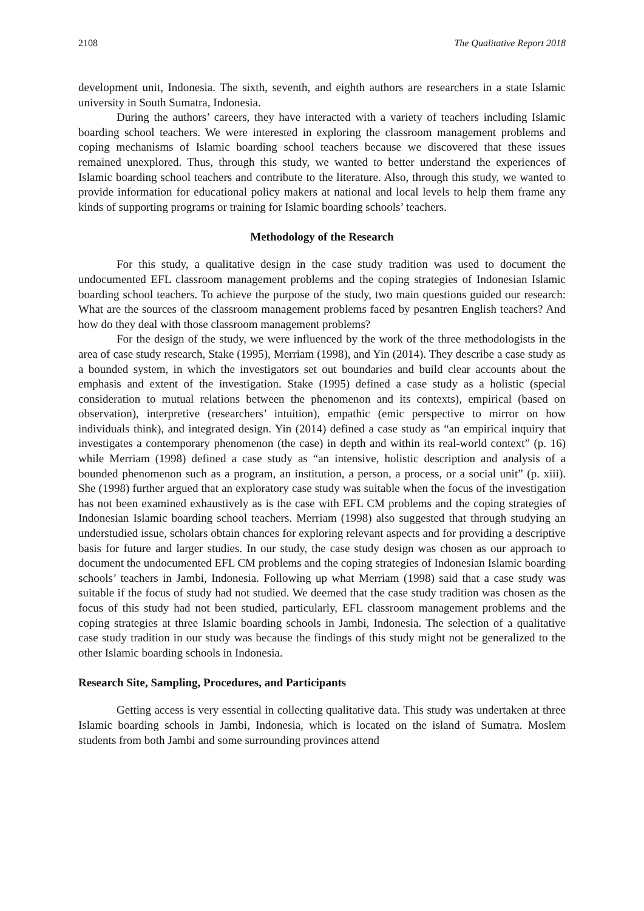2108 The Qualitative Report 2018
development unit, Indonesia. The sixth, seventh, and eighth authors are researchers in a state Islamic university in South Sumatra, Indonesia.
During the authors’ careers, they have interacted with a variety of teachers including Islamic boarding school teachers. We were interested in exploring the classroom management problems and coping mechanisms of Islamic boarding school teachers because we discovered that these issues remained unexplored. Thus, through this study, we wanted to better understand the experiences of Islamic boarding school teachers and contribute to the literature. Also, through this study, we wanted to provide information for educational policy makers at national and local levels to help them frame any kinds of supporting programs or training for Islamic boarding schools’ teachers.
Methodology of the Research
For this study, a qualitative design in the case study tradition was used to document the undocumented EFL classroom management problems and the coping strategies of Indonesian Islamic boarding school teachers. To achieve the purpose of the study, two main questions guided our research: What are the sources of the classroom management problems faced by pesantren English teachers? And how do they deal with those classroom management problems?
For the design of the study, we were influenced by the work of the three methodologists in the area of case study research, Stake (1995), Merriam (1998), and Yin (2014). They describe a case study as a bounded system, in which the investigators set out boundaries and build clear accounts about the emphasis and extent of the investigation. Stake (1995) defined a case study as a holistic (special consideration to mutual relations between the phenomenon and its contexts), empirical (based on observation), interpretive (researchers’ intuition), empathic (emic perspective to mirror on how individuals think), and integrated design. Yin (2014) defined a case study as “an empirical inquiry that investigates a contemporary phenomenon (the case) in depth and within its real-world context” (p. 16) while Merriam (1998) defined a case study as “an intensive, holistic description and analysis of a bounded phenomenon such as a program, an institution, a person, a process, or a social unit” (p. xiii). She (1998) further argued that an exploratory case study was suitable when the focus of the investigation has not been examined exhaustively as is the case with EFL CM problems and the coping strategies of Indonesian Islamic boarding school teachers. Merriam (1998) also suggested that through studying an understudied issue, scholars obtain chances for exploring relevant aspects and for providing a descriptive basis for future and larger studies. In our study, the case study design was chosen as our approach to document the undocumented EFL CM problems and the coping strategies of Indonesian Islamic boarding schools’ teachers in Jambi, Indonesia. Following up what Merriam (1998) said that a case study was suitable if the focus of study had not studied. We deemed that the case study tradition was chosen as the focus of this study had not been studied, particularly, EFL classroom management problems and the coping strategies at three Islamic boarding schools in Jambi, Indonesia. The selection of a qualitative case study tradition in our study was because the findings of this study might not be generalized to the other Islamic boarding schools in Indonesia.
Research Site, Sampling, Procedures, and Participants
Getting access is very essential in collecting qualitative data. This study was undertaken at three Islamic boarding schools in Jambi, Indonesia, which is located on the island of Sumatra. Moslem students from both Jambi and some surrounding provinces attend